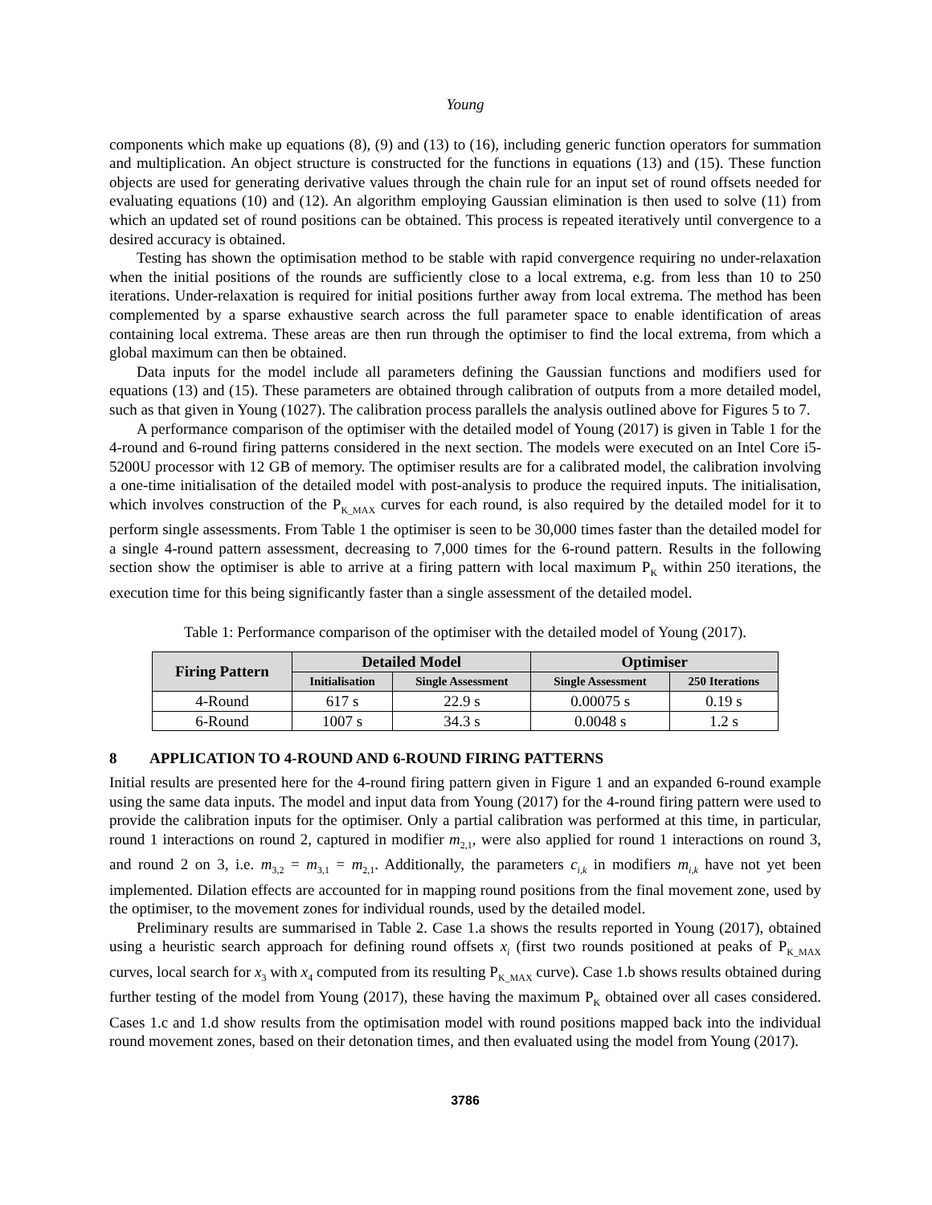Young
components which make up equations (8), (9) and (13) to (16), including generic function operators for summation and multiplication. An object structure is constructed for the functions in equations (13) and (15). These function objects are used for generating derivative values through the chain rule for an input set of round offsets needed for evaluating equations (10) and (12). An algorithm employing Gaussian elimination is then used to solve (11) from which an updated set of round positions can be obtained. This process is repeated iteratively until convergence to a desired accuracy is obtained.
Testing has shown the optimisation method to be stable with rapid convergence requiring no under-relaxation when the initial positions of the rounds are sufficiently close to a local extrema, e.g. from less than 10 to 250 iterations. Under-relaxation is required for initial positions further away from local extrema. The method has been complemented by a sparse exhaustive search across the full parameter space to enable identification of areas containing local extrema. These areas are then run through the optimiser to find the local extrema, from which a global maximum can then be obtained.
Data inputs for the model include all parameters defining the Gaussian functions and modifiers used for equations (13) and (15). These parameters are obtained through calibration of outputs from a more detailed model, such as that given in Young (1027). The calibration process parallels the analysis outlined above for Figures 5 to 7.
A performance comparison of the optimiser with the detailed model of Young (2017) is given in Table 1 for the 4-round and 6-round firing patterns considered in the next section. The models were executed on an Intel Core i5-5200U processor with 12 GB of memory. The optimiser results are for a calibrated model, the calibration involving a one-time initialisation of the detailed model with post-analysis to produce the required inputs. The initialisation, which involves construction of the P<sub>K_MAX</sub> curves for each round, is also required by the detailed model for it to perform single assessments. From Table 1 the optimiser is seen to be 30,000 times faster than the detailed model for a single 4-round pattern assessment, decreasing to 7,000 times for the 6-round pattern. Results in the following section show the optimiser is able to arrive at a firing pattern with local maximum P<sub>K</sub> within 250 iterations, the execution time for this being significantly faster than a single assessment of the detailed model.
Table 1: Performance comparison of the optimiser with the detailed model of Young (2017).
| Firing Pattern | Detailed Model | | Optimiser | |
| --- | --- | --- | --- | --- |
| | Initialisation | Single Assessment | Single Assessment | 250 Iterations |
| 4-Round | 617 s | 22.9 s | 0.00075 s | 0.19 s |
| 6-Round | 1007 s | 34.3 s | 0.0048 s | 1.2 s |
8 APPLICATION TO 4-ROUND AND 6-ROUND FIRING PATTERNS
Initial results are presented here for the 4-round firing pattern given in Figure 1 and an expanded 6-round example using the same data inputs. The model and input data from Young (2017) for the 4-round firing pattern were used to provide the calibration inputs for the optimiser. Only a partial calibration was performed at this time, in particular, round 1 interactions on round 2, captured in modifier m<sub>2,1</sub>, were also applied for round 1 interactions on round 3, and round 2 on 3, i.e. m<sub>3,2</sub> = m<sub>3,1</sub> = m<sub>2,1</sub>. Additionally, the parameters c<sub>i,k</sub> in modifiers m<sub>i,k</sub> have not yet been implemented. Dilation effects are accounted for in mapping round positions from the final movement zone, used by the optimiser, to the movement zones for individual rounds, used by the detailed model.
Preliminary results are summarised in Table 2. Case 1.a shows the results reported in Young (2017), obtained using a heuristic search approach for defining round offsets x<sub>i</sub> (first two rounds positioned at peaks of P<sub>K_MAX</sub> curves, local search for x<sub>3</sub> with x<sub>4</sub> computed from its resulting P<sub>K_MAX</sub> curve). Case 1.b shows results obtained during further testing of the model from Young (2017), these having the maximum P<sub>K</sub> obtained over all cases considered. Cases 1.c and 1.d show results from the optimisation model with round positions mapped back into the individual round movement zones, based on their detonation times, and then evaluated using the model from Young (2017).
3786